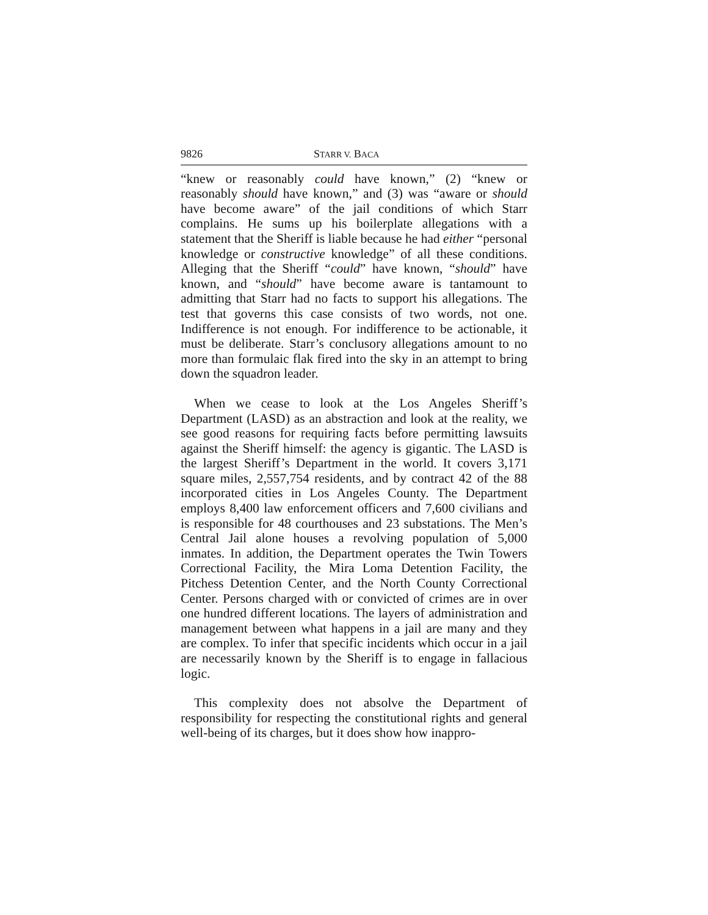9826 STARR V. BACA
“knew or reasonably could have known,” (2) “knew or reasonably should have known,” and (3) was “aware or should have become aware” of the jail conditions of which Starr complains. He sums up his boilerplate allegations with a statement that the Sheriff is liable because he had either “personal knowledge or constructive knowledge” of all these conditions. Alleging that the Sheriff “could” have known, “should” have known, and “should” have become aware is tantamount to admitting that Starr had no facts to support his allegations. The test that governs this case consists of two words, not one. Indifference is not enough. For indifference to be actionable, it must be deliberate. Starr’s conclusory allegations amount to no more than formulaic flak fired into the sky in an attempt to bring down the squadron leader.
When we cease to look at the Los Angeles Sheriff’s Department (LASD) as an abstraction and look at the reality, we see good reasons for requiring facts before permitting lawsuits against the Sheriff himself: the agency is gigantic. The LASD is the largest Sheriff’s Department in the world. It covers 3,171 square miles, 2,557,754 residents, and by contract 42 of the 88 incorporated cities in Los Angeles County. The Department employs 8,400 law enforcement officers and 7,600 civilians and is responsible for 48 courthouses and 23 substations. The Men’s Central Jail alone houses a revolving population of 5,000 inmates. In addition, the Department operates the Twin Towers Correctional Facility, the Mira Loma Detention Facility, the Pitchess Detention Center, and the North County Correctional Center. Persons charged with or convicted of crimes are in over one hundred different locations. The layers of administration and management between what happens in a jail are many and they are complex. To infer that specific incidents which occur in a jail are necessarily known by the Sheriff is to engage in fallacious logic.
This complexity does not absolve the Department of responsibility for respecting the constitutional rights and general well-being of its charges, but it does show how inappro-